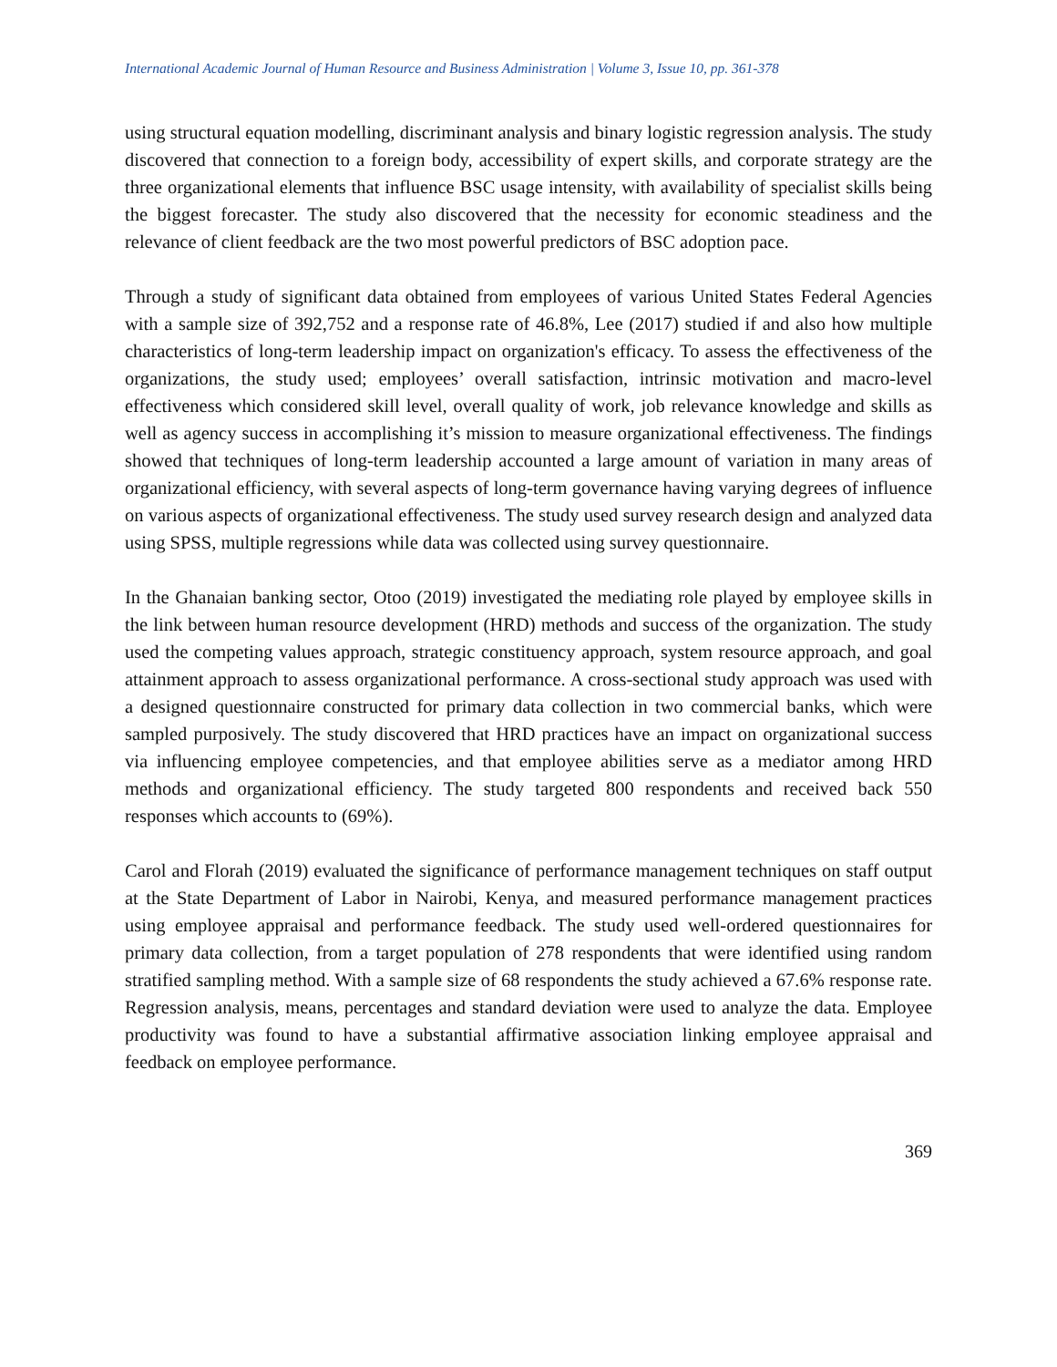International Academic Journal of Human Resource and Business Administration | Volume 3, Issue 10, pp. 361-378
using structural equation modelling, discriminant analysis and binary logistic regression analysis. The study discovered that connection to a foreign body, accessibility of expert skills, and corporate strategy are the three organizational elements that influence BSC usage intensity, with availability of specialist skills being the biggest forecaster. The study also discovered that the necessity for economic steadiness and the relevance of client feedback are the two most powerful predictors of BSC adoption pace.
Through a study of significant data obtained from employees of various United States Federal Agencies with a sample size of 392,752 and a response rate of 46.8%, Lee (2017) studied if and also how multiple characteristics of long-term leadership impact on organization's efficacy. To assess the effectiveness of the organizations, the study used; employees’ overall satisfaction, intrinsic motivation and macro-level effectiveness which considered skill level, overall quality of work, job relevance knowledge and skills as well as agency success in accomplishing it’s mission to measure organizational effectiveness. The findings showed that techniques of long-term leadership accounted a large amount of variation in many areas of organizational efficiency, with several aspects of long-term governance having varying degrees of influence on various aspects of organizational effectiveness. The study used survey research design and analyzed data using SPSS, multiple regressions while data was collected using survey questionnaire.
In the Ghanaian banking sector, Otoo (2019) investigated the mediating role played by employee skills in the link between human resource development (HRD) methods and success of the organization. The study used the competing values approach, strategic constituency approach, system resource approach, and goal attainment approach to assess organizational performance. A cross-sectional study approach was used with a designed questionnaire constructed for primary data collection in two commercial banks, which were sampled purposively. The study discovered that HRD practices have an impact on organizational success via influencing employee competencies, and that employee abilities serve as a mediator among HRD methods and organizational efficiency. The study targeted 800 respondents and received back 550 responses which accounts to (69%).
Carol and Florah (2019) evaluated the significance of performance management techniques on staff output at the State Department of Labor in Nairobi, Kenya, and measured performance management practices using employee appraisal and performance feedback. The study used well-ordered questionnaires for primary data collection, from a target population of 278 respondents that were identified using random stratified sampling method. With a sample size of 68 respondents the study achieved a 67.6% response rate. Regression analysis, means, percentages and standard deviation were used to analyze the data. Employee productivity was found to have a substantial affirmative association linking employee appraisal and feedback on employee performance.
369